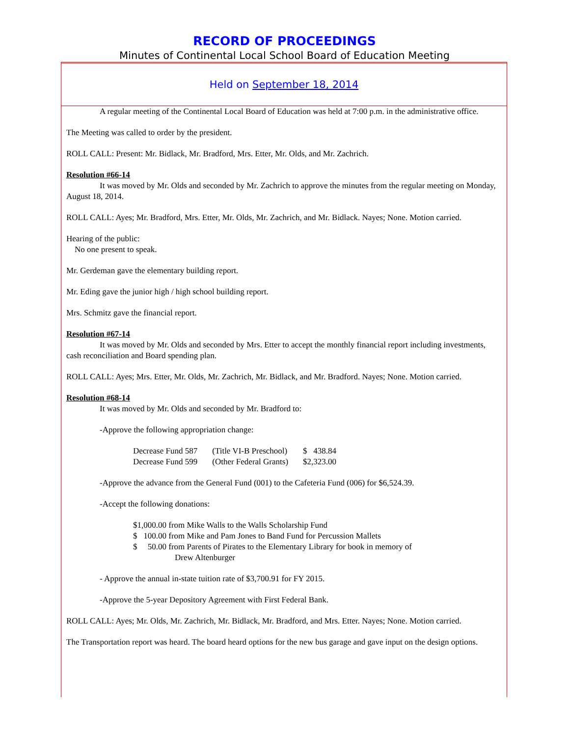RECORD OF PROCEEDINGS
Minutes of Continental Local School Board of Education Meeting
Held on September 18, 2014
A regular meeting of the Continental Local Board of Education was held at 7:00 p.m. in the administrative office.
The Meeting was called to order by the president.
ROLL CALL: Present: Mr. Bidlack, Mr. Bradford, Mrs. Etter, Mr. Olds, and Mr. Zachrich.
Resolution #66-14
It was moved by Mr. Olds and seconded by Mr. Zachrich to approve the minutes from the regular meeting on Monday, August 18, 2014.
ROLL CALL: Ayes; Mr. Bradford, Mrs. Etter, Mr. Olds, Mr. Zachrich, and Mr. Bidlack. Nayes; None. Motion carried.
Hearing of the public:
No one present to speak.
Mr. Gerdeman gave the elementary building report.
Mr. Eding gave the junior high / high school building report.
Mrs. Schmitz gave the financial report.
Resolution #67-14
It was moved by Mr. Olds and seconded by Mrs. Etter to accept the monthly financial report including investments, cash reconciliation and Board spending plan.
ROLL CALL: Ayes; Mrs. Etter, Mr. Olds, Mr. Zachrich, Mr. Bidlack, and Mr. Bradford. Nayes; None. Motion carried.
Resolution #68-14
It was moved by Mr. Olds and seconded by Mr. Bradford to:
-Approve the following appropriation change:
| Decrease Fund 587 | (Title VI-B Preschool) | $ 438.84 |
| Decrease Fund 599 | (Other Federal Grants) | $2,323.00 |
-Approve the advance from the General Fund (001) to the Cafeteria Fund (006) for $6,524.39.
-Accept the following donations:
$1,000.00 from Mike Walls to the Walls Scholarship Fund
$ 100.00 from Mike and Pam Jones to Band Fund for Percussion Mallets
$ 50.00 from Parents of Pirates to the Elementary Library for book in memory of
Drew Altenburger
- Approve the annual in-state tuition rate of $3,700.91 for FY 2015.
-Approve the 5-year Depository Agreement with First Federal Bank.
ROLL CALL: Ayes; Mr. Olds, Mr. Zachrich, Mr. Bidlack, Mr. Bradford, and Mrs. Etter. Nayes; None. Motion carried.
The Transportation report was heard. The board heard options for the new bus garage and gave input on the design options.